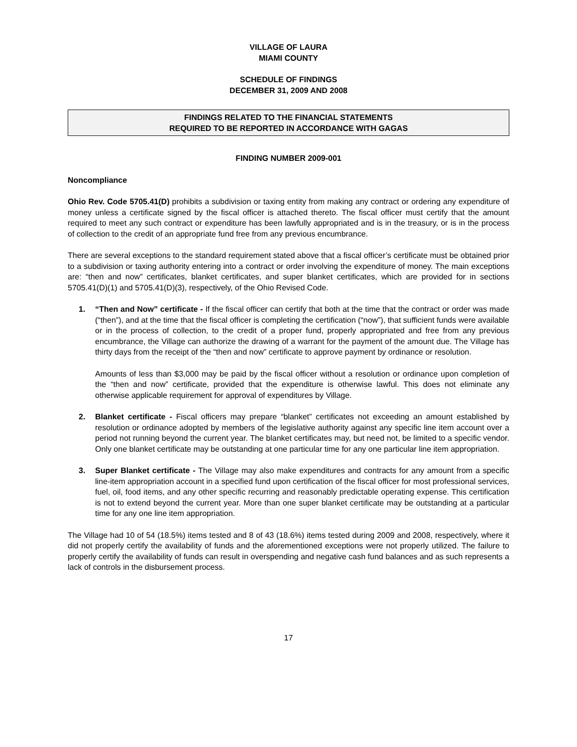VILLAGE OF LAURA
MIAMI COUNTY
SCHEDULE OF FINDINGS
DECEMBER 31, 2009 AND 2008
FINDINGS RELATED TO THE FINANCIAL STATEMENTS
REQUIRED TO BE REPORTED IN ACCORDANCE WITH GAGAS
FINDING NUMBER 2009-001
Noncompliance
Ohio Rev. Code 5705.41(D) prohibits a subdivision or taxing entity from making any contract or ordering any expenditure of money unless a certificate signed by the fiscal officer is attached thereto. The fiscal officer must certify that the amount required to meet any such contract or expenditure has been lawfully appropriated and is in the treasury, or is in the process of collection to the credit of an appropriate fund free from any previous encumbrance.
There are several exceptions to the standard requirement stated above that a fiscal officer’s certificate must be obtained prior to a subdivision or taxing authority entering into a contract or order involving the expenditure of money. The main exceptions are: “then and now” certificates, blanket certificates, and super blanket certificates, which are provided for in sections 5705.41(D)(1) and 5705.41(D)(3), respectively, of the Ohio Revised Code.
1. “Then and Now” certificate - If the fiscal officer can certify that both at the time that the contract or order was made (“then”), and at the time that the fiscal officer is completing the certification (“now”), that sufficient funds were available or in the process of collection, to the credit of a proper fund, properly appropriated and free from any previous encumbrance, the Village can authorize the drawing of a warrant for the payment of the amount due. The Village has thirty days from the receipt of the “then and now” certificate to approve payment by ordinance or resolution.
Amounts of less than $3,000 may be paid by the fiscal officer without a resolution or ordinance upon completion of the “then and now” certificate, provided that the expenditure is otherwise lawful. This does not eliminate any otherwise applicable requirement for approval of expenditures by Village.
2. Blanket certificate - Fiscal officers may prepare “blanket” certificates not exceeding an amount established by resolution or ordinance adopted by members of the legislative authority against any specific line item account over a period not running beyond the current year. The blanket certificates may, but need not, be limited to a specific vendor. Only one blanket certificate may be outstanding at one particular time for any one particular line item appropriation.
3. Super Blanket certificate - The Village may also make expenditures and contracts for any amount from a specific line-item appropriation account in a specified fund upon certification of the fiscal officer for most professional services, fuel, oil, food items, and any other specific recurring and reasonably predictable operating expense. This certification is not to extend beyond the current year. More than one super blanket certificate may be outstanding at a particular time for any one line item appropriation.
The Village had 10 of 54 (18.5%) items tested and 8 of 43 (18.6%) items tested during 2009 and 2008, respectively, where it did not properly certify the availability of funds and the aforementioned exceptions were not properly utilized. The failure to properly certify the availability of funds can result in overspending and negative cash fund balances and as such represents a lack of controls in the disbursement process.
17